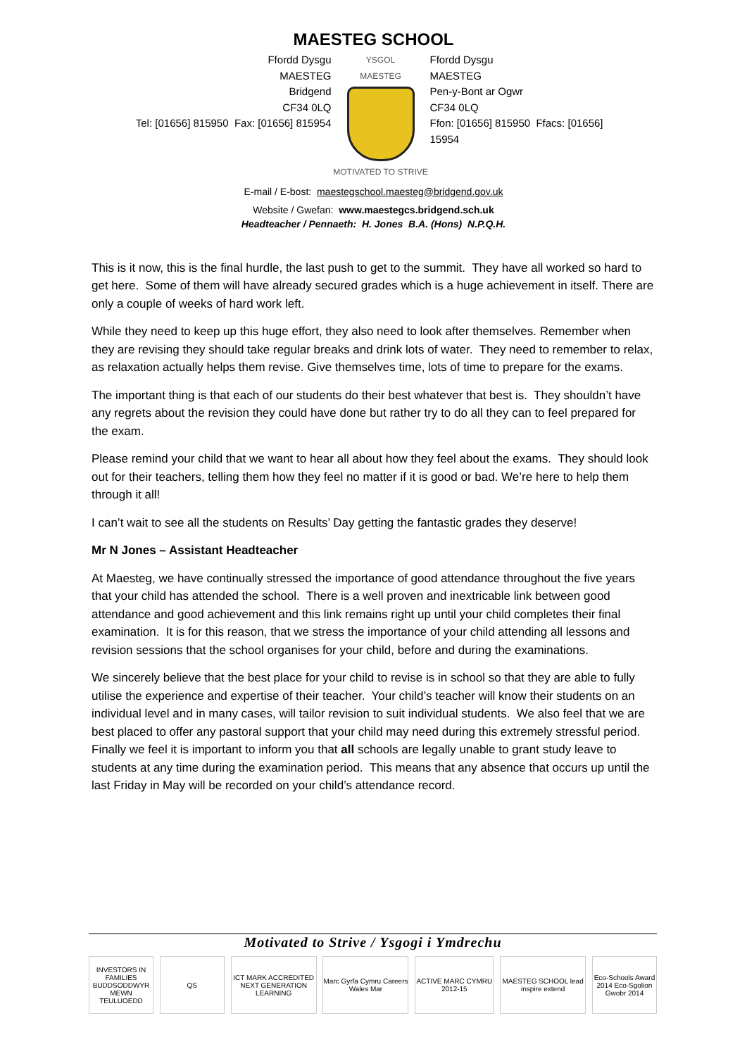MAESTEG SCHOOL
Ffordd Dysgu
MAESTEG
Bridgend
CF34 0LQ
Tel: [01656] 815950 Fax: [01656] 815954
YSGOL
MAESTEG
MOTIVATED TO STRIVE
Ffordd Dysgu
MAESTEG
Pen-y-Bont ar Ogwr
CF34 0LQ
Ffon: [01656] 815950 Ffacs: [01656] 15954
E-mail / E-bost: maestegschool.maesteg@bridgend.gov.uk
Website / Gwefan: www.maestegcs.bridgend.sch.uk
Headteacher / Pennaeth: H. Jones B.A. (Hons) N.P.Q.H.
This is it now, this is the final hurdle, the last push to get to the summit. They have all worked so hard to get here. Some of them will have already secured grades which is a huge achievement in itself. There are only a couple of weeks of hard work left.
While they need to keep up this huge effort, they also need to look after themselves. Remember when they are revising they should take regular breaks and drink lots of water. They need to remember to relax, as relaxation actually helps them revise. Give themselves time, lots of time to prepare for the exams.
The important thing is that each of our students do their best whatever that best is. They shouldn’t have any regrets about the revision they could have done but rather try to do all they can to feel prepared for the exam.
Please remind your child that we want to hear all about how they feel about the exams. They should look out for their teachers, telling them how they feel no matter if it is good or bad. We’re here to help them through it all!
I can’t wait to see all the students on Results’ Day getting the fantastic grades they deserve!
Mr N Jones – Assistant Headteacher
At Maesteg, we have continually stressed the importance of good attendance throughout the five years that your child has attended the school. There is a well proven and inextricable link between good attendance and good achievement and this link remains right up until your child completes their final examination. It is for this reason, that we stress the importance of your child attending all lessons and revision sessions that the school organises for your child, before and during the examinations.
We sincerely believe that the best place for your child to revise is in school so that they are able to fully utilise the experience and expertise of their teacher. Your child’s teacher will know their students on an individual level and in many cases, will tailor revision to suit individual students. We also feel that we are best placed to offer any pastoral support that your child may need during this extremely stressful period. Finally we feel it is important to inform you that all schools are legally unable to grant study leave to students at any time during the examination period. This means that any absence that occurs up until the last Friday in May will be recorded on your child’s attendance record.
Motivated to Strive / Ysgogi i Ymdrechu
INVESTORS IN FAMILIES BUDDSODDWYR MEWN TEULUOEDD
QS ICT MARK ACCREDITED NEXT GENERATION LEARNING
Marc Gyrfa Cymru Careers Wales Mar
ACTIVE MARC CYMRU 2012-15
MAESTEG SCHOOL lead inspire extend
Eco-Schools Award 2014 Eco-Sgolion Gwobr 2014